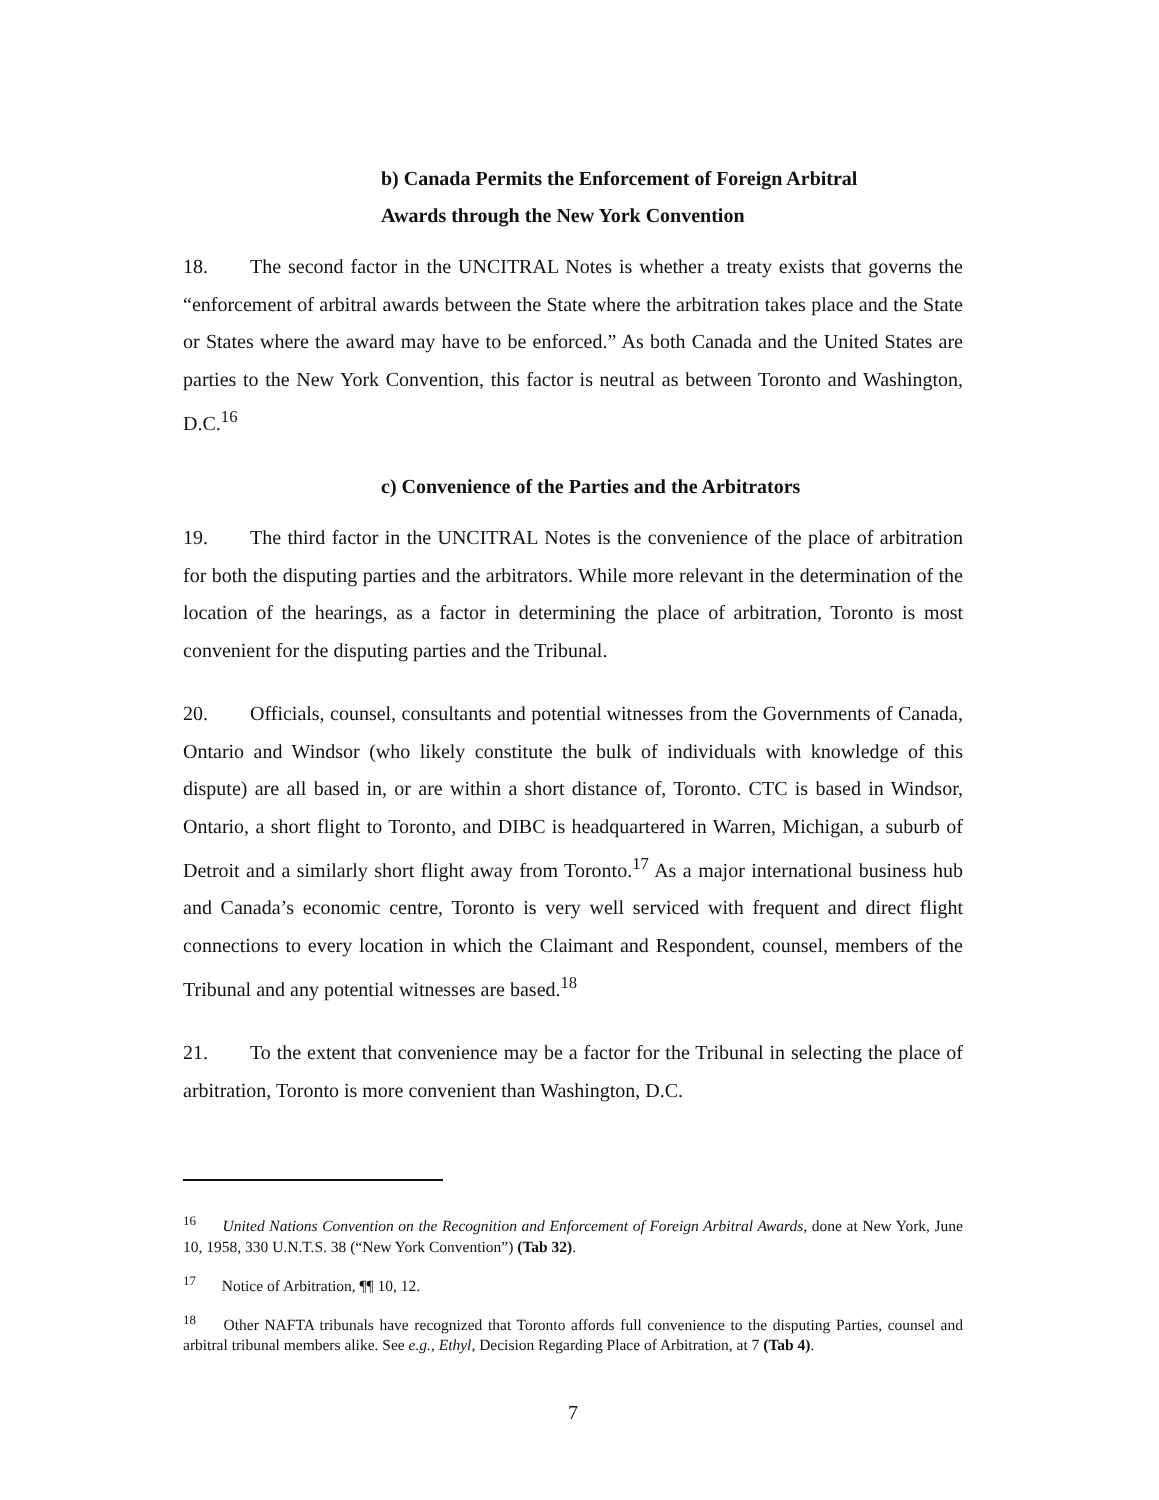b) Canada Permits the Enforcement of Foreign Arbitral
Awards through the New York Convention
18. The second factor in the UNCITRAL Notes is whether a treaty exists that governs the “enforcement of arbitral awards between the State where the arbitration takes place and the State or States where the award may have to be enforced.” As both Canada and the United States are parties to the New York Convention, this factor is neutral as between Toronto and Washington, D.C.<sup>16</sup>
c) Convenience of the Parties and the Arbitrators
19. The third factor in the UNCITRAL Notes is the convenience of the place of arbitration for both the disputing parties and the arbitrators. While more relevant in the determination of the location of the hearings, as a factor in determining the place of arbitration, Toronto is most convenient for the disputing parties and the Tribunal.
20. Officials, counsel, consultants and potential witnesses from the Governments of Canada, Ontario and Windsor (who likely constitute the bulk of individuals with knowledge of this dispute) are all based in, or are within a short distance of, Toronto. CTC is based in Windsor, Ontario, a short flight to Toronto, and DIBC is headquartered in Warren, Michigan, a suburb of Detroit and a similarly short flight away from Toronto.<sup>17</sup> As a major international business hub and Canada’s economic centre, Toronto is very well serviced with frequent and direct flight connections to every location in which the Claimant and Respondent, counsel, members of the Tribunal and any potential witnesses are based.<sup>18</sup>
21. To the extent that convenience may be a factor for the Tribunal in selecting the place of arbitration, Toronto is more convenient than Washington, D.C.
<sup>16</sup> United Nations Convention on the Recognition and Enforcement of Foreign Arbitral Awards, done at New York, June 10, 1958, 330 U.N.T.S. 38 (“New York Convention”) (Tab 32).
<sup>17</sup> Notice of Arbitration, ¶¶ 10, 12.
<sup>18</sup> Other NAFTA tribunals have recognized that Toronto affords full convenience to the disputing Parties, counsel and arbitral tribunal members alike. See e.g., Ethyl, Decision Regarding Place of Arbitration, at 7 (Tab 4).
7